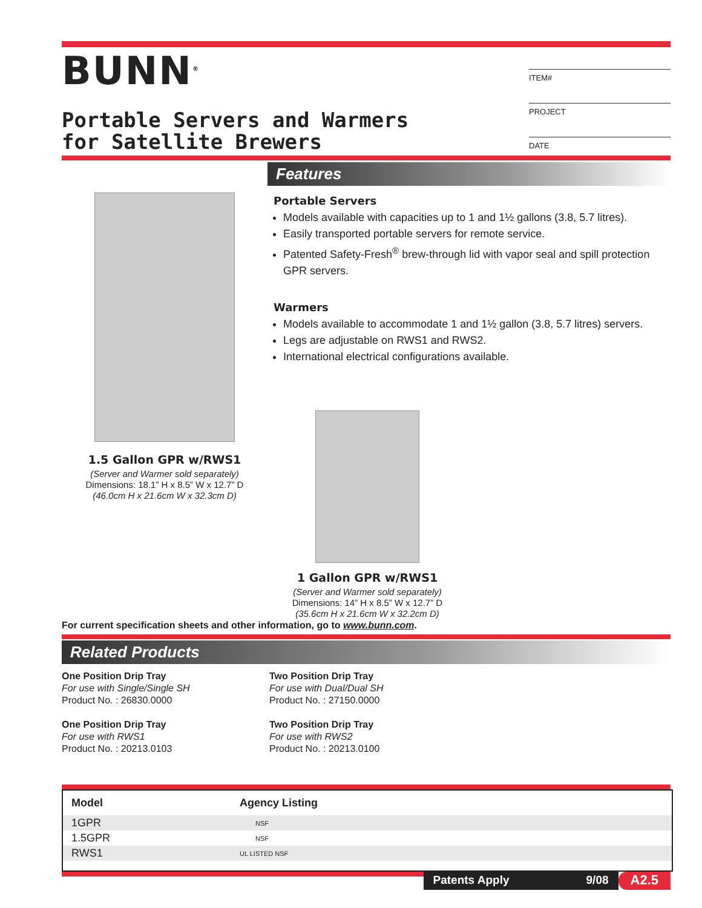BUNN<sup>®</sup>
Portable Servers and Warmers
for Satellite Brewers
ITEM#
PROJECT
DATE
1.5 Gallon GPR w/RWS1
(Server and Warmer sold separately)
Dimensions: 18.1” H x 8.5” W x 12.7” D
(46.0cm H x 21.6cm W x 32.3cm D)
Features
Portable Servers
Models available with capacities up to 1 and 1½ gallons (3.8, 5.7 litres).
Easily transported portable servers for remote service.
Patented Safety-Fresh<sup>®</sup> brew-through lid with vapor seal and spill protection GPR servers.
Warmers
Models available to accommodate 1 and 1½ gallon (3.8, 5.7 litres) servers.
Legs are adjustable on RWS1 and RWS2.
International electrical configurations available.
1 Gallon GPR w/RWS1
(Server and Warmer sold separately)
Dimensions: 14” H x 8.5” W x 12.7” D
(35.6cm H x 21.6cm W x 32.2cm D)
For current specification sheets and other information, go to www.bunn.com.
Related Products
One Position Drip Tray
For use with Single/Single SH
Product No. : 26830.0000
One Position Drip Tray
For use with RWS1
Product No. : 20213.0103
Two Position Drip Tray
For use with Dual/Dual SH
Product No. : 27150.0000
Two Position Drip Tray
For use with RWS2
Product No. : 20213.0100
| Model | Agency Listing |
| --- | --- |
| 1GPR | NSF |
| 1.5GPR | NSF |
| RWS1 | UL LISTED NSF |
Patents Apply 9/08
A2.5